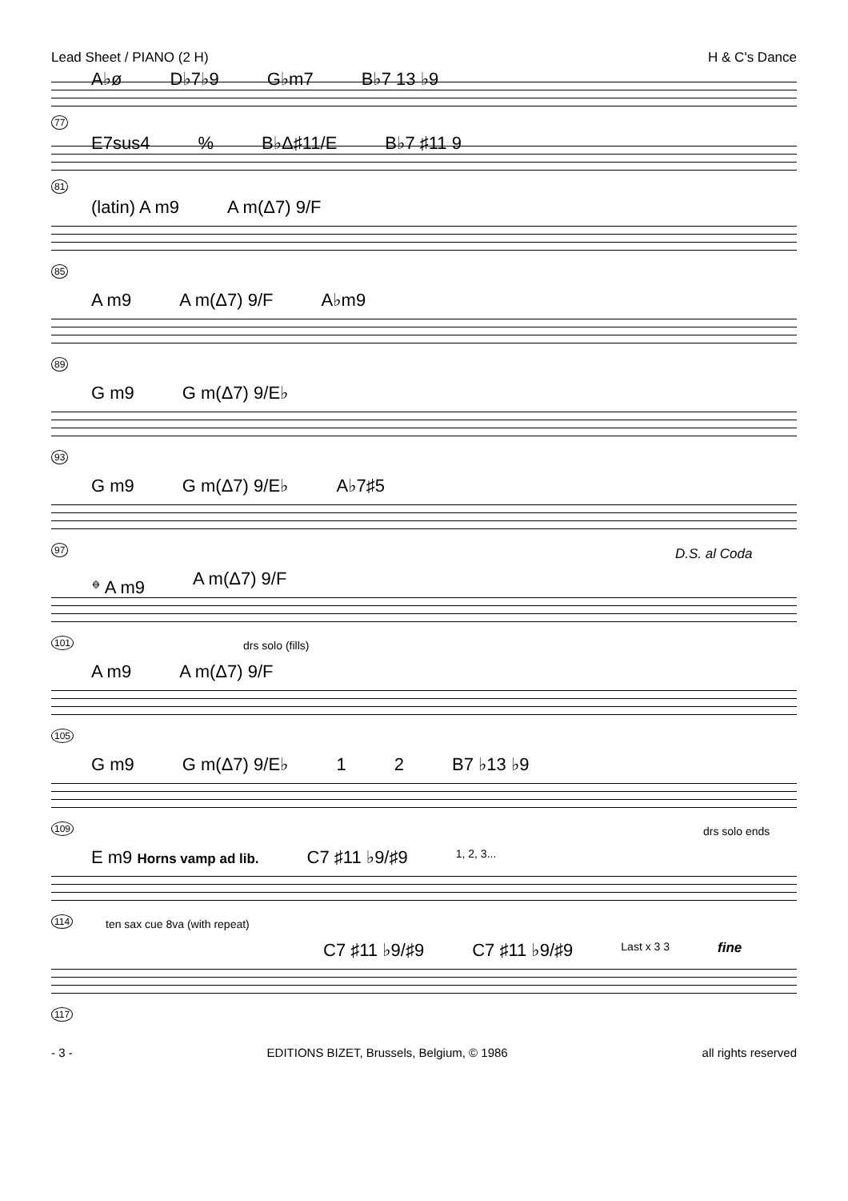Lead Sheet / PIANO (2 H) H & C's Dance
A♭ø D♭7♭9 G♭m7 B♭7 13 ♭9
77
E7sus4% B♭Δ♯11/E B♭7 ♯11 9
81
(latin) A m9 A m(Δ7) 9/F
85
A m9 A m(Δ7) 9/F A♭m9
89
G m9 G m(Δ7) 9/E♭
93
G m9 G m(Δ7) 9/E♭ A♭7♯5
97 D.S. al Coda
𝄌 A m9 A m(Δ7) 9/F
101 drs solo (fills)
A m9 A m(Δ7) 9/F
105
G m9 G m(Δ7) 9/E♭ 1 2 B7 ♭13 ♭9
109 drs solo ends
E m9 Horns vamp ad lib. C7 ♯11 ♭9/♯9 1, 2, 3...
114 ten sax cue 8va (with repeat)
C7 ♯11 ♭9/♯9 C7 ♯11 ♭9/♯9 Last x 3 3 fine
117
- 3 - EDITIONS BIZET, Brussels, Belgium, © 1986 all rights reserved